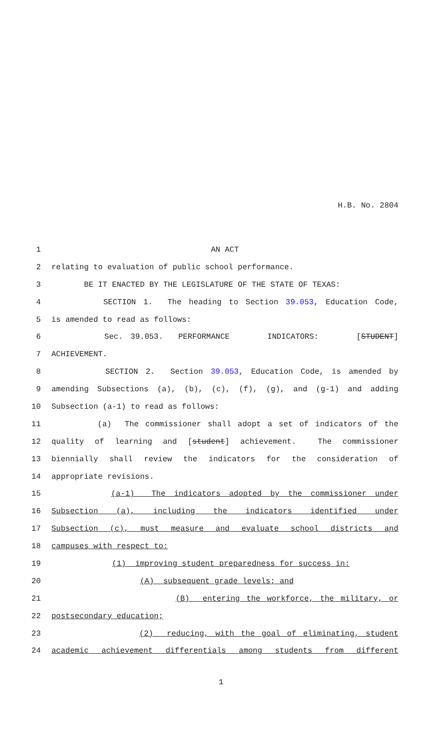H.B. No. 2804
1 AN ACT
2 relating to evaluation of public school performance.
3 BE IT ENACTED BY THE LEGISLATURE OF THE STATE OF TEXAS:
4 SECTION 1. The heading to Section 39.053, Education Code,
5 is amended to read as follows:
6 Sec. 39.053. PERFORMANCE INDICATORS: [STUDENT]
7 ACHIEVEMENT.
8 SECTION 2. Section 39.053, Education Code, is amended by
9 amending Subsections (a), (b), (c), (f), (g), and (g-1) and adding
10 Subsection (a-1) to read as follows:
11 (a) The commissioner shall adopt a set of indicators of the
12 quality of learning and [student] achievement. The commissioner
13 biennially shall review the indicators for the consideration of
14 appropriate revisions.
15 (a-1) The indicators adopted by the commissioner under
16 Subsection (a), including the indicators identified under
17 Subsection (c), must measure and evaluate school districts and
18 campuses with respect to:
19 (1) improving student preparedness for success in:
20 (A) subsequent grade levels; and
21 (B) entering the workforce, the military, or
22 postsecondary education;
23 (2) reducing, with the goal of eliminating, student
24 academic achievement differentials among students from different
1